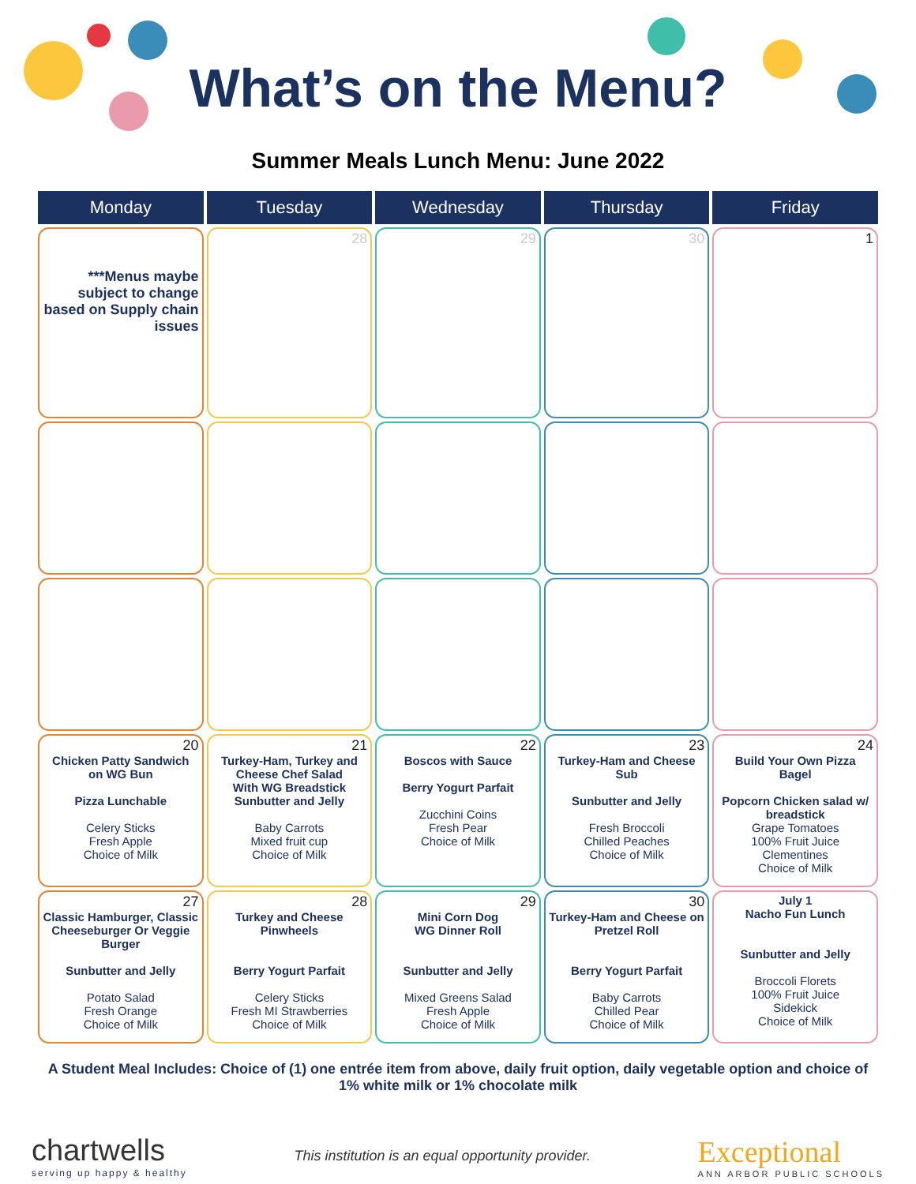What’s on the Menu?
Summer Meals Lunch Menu: June 2022
| Monday | Tuesday | Wednesday | Thursday | Friday |
| --- | --- | --- | --- | --- |
| ***Menus maybe subject to change based on Supply chain issues | 28 | 29 | 30 | 1 |
| 20 Chicken Patty Sandwich on WG Bun Pizza Lunchable Celery Sticks Fresh Apple Choice of Milk | 21 Turkey-Ham, Turkey and Cheese Chef Salad With WG Breadstick Sunbutter and Jelly Baby Carrots Mixed fruit cup Choice of Milk | 22 Boscos with Sauce Berry Yogurt Parfait Zucchini Coins Fresh Pear Choice of Milk | 23 Turkey-Ham and Cheese Sub Sunbutter and Jelly Fresh Broccoli Chilled Peaches Choice of Milk | 24 Build Your Own Pizza Bagel Popcorn Chicken salad w/ breadstick Grape Tomatoes 100% Fruit Juice Clementines Choice of Milk |
| 27 Classic Hamburger, Classic Cheeseburger Or Veggie Burger Sunbutter and Jelly Potato Salad Fresh Orange Choice of Milk | 28 Turkey and Cheese Pinwheels Berry Yogurt Parfait Celery Sticks Fresh MI Strawberries Choice of Milk | 29 Mini Corn Dog WG Dinner Roll Sunbutter and Jelly Mixed Greens Salad Fresh Apple Choice of Milk | 30 Turkey-Ham and Cheese on Pretzel Roll Berry Yogurt Parfait Baby Carrots Chilled Pear Choice of Milk | July 1 Nacho Fun Lunch Sunbutter and Jelly Broccoli Florets 100% Fruit Juice Sidekick Choice of Milk |
A Student Meal Includes: Choice of (1) one entrée item from above, daily fruit option, daily vegetable option and choice of 1% white milk or 1% chocolate milk
chartwells
serving up happy & healthy
This institution is an equal opportunity provider.
Exceptional
ANN ARBOR PUBLIC SCHOOLS